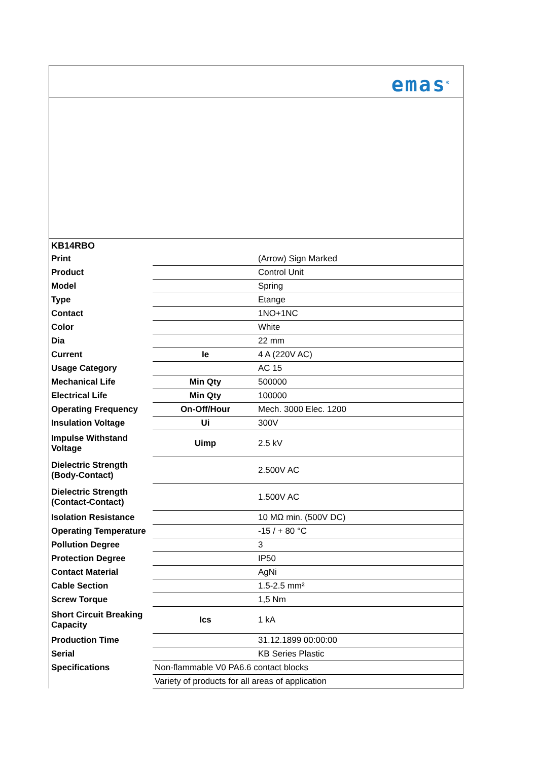emas<sup>®</sup>
| KB14RBO | | |
| Print | | (Arrow) Sign Marked |
| Product | | Control Unit |
| Model | | Spring |
| Type | | Etange |
| Contact | | 1NO+1NC |
| Color | | White |
| Dia | | 22 mm |
| Current | Ie | 4 A (220V AC) |
| Usage Category | | AC 15 |
| Mechanical Life | Min Qty | 500000 |
| Electrical Life | Min Qty | 100000 |
| Operating Frequency | On-Off/Hour | Mech. 3000 Elec. 1200 |
| Insulation Voltage | Ui | 300V |
| Impulse Withstand Voltage | Uimp | 2.5 kV |
| Dielectric Strength (Body-Contact) | | 2.500V AC |
| Dielectric Strength (Contact-Contact) | | 1.500V AC |
| Isolation Resistance | | 10 MΩ min. (500V DC) |
| Operating Temperature | | -15 / + 80 °C |
| Pollution Degree | | 3 |
| Protection Degree | | IP50 |
| Contact Material | | AgNi |
| Cable Section | | 1.5-2.5 mm² |
| Screw Torque | | 1,5 Nm |
| Short Circuit Breaking Capacity | Ics | 1 kA |
| Production Time | | 31.12.1899 00:00:00 |
| Serial | | KB Series Plastic |
| Specifications | Non-flammable V0 PA6.6 contact blocks | |
| | Variety of products for all areas of application | |